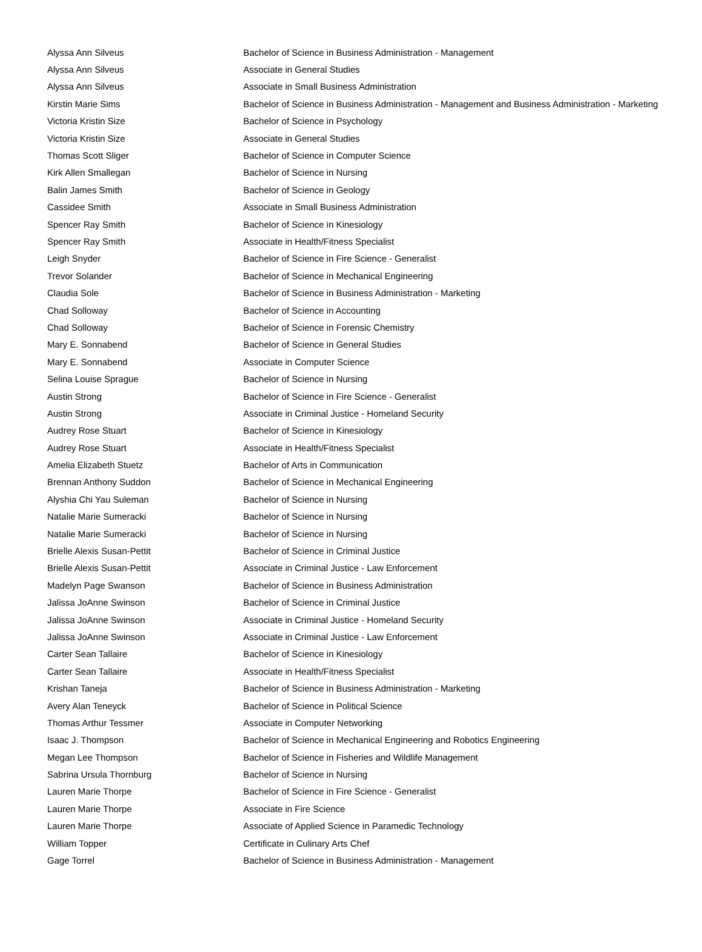| Alyssa Ann Silveus | Bachelor of Science in Business Administration - Management |
| Alyssa Ann Silveus | Associate in General Studies |
| Alyssa Ann Silveus | Associate in Small Business Administration |
| Kirstin Marie Sims | Bachelor of Science in Business Administration - Management and Business Administration - Marketing |
| Victoria Kristin Size | Bachelor of Science in Psychology |
| Victoria Kristin Size | Associate in General Studies |
| Thomas Scott Sliger | Bachelor of Science in Computer Science |
| Kirk Allen Smallegan | Bachelor of Science in Nursing |
| Balin James Smith | Bachelor of Science in Geology |
| Cassidee Smith | Associate in Small Business Administration |
| Spencer Ray Smith | Bachelor of Science in Kinesiology |
| Spencer Ray Smith | Associate in Health/Fitness Specialist |
| Leigh Snyder | Bachelor of Science in Fire Science - Generalist |
| Trevor Solander | Bachelor of Science in Mechanical Engineering |
| Claudia Sole | Bachelor of Science in Business Administration - Marketing |
| Chad Solloway | Bachelor of Science in Accounting |
| Chad Solloway | Bachelor of Science in Forensic Chemistry |
| Mary E. Sonnabend | Bachelor of Science in General Studies |
| Mary E. Sonnabend | Associate in Computer Science |
| Selina Louise Sprague | Bachelor of Science in Nursing |
| Austin Strong | Bachelor of Science in Fire Science - Generalist |
| Austin Strong | Associate in Criminal Justice - Homeland Security |
| Audrey Rose Stuart | Bachelor of Science in Kinesiology |
| Audrey Rose Stuart | Associate in Health/Fitness Specialist |
| Amelia Elizabeth Stuetz | Bachelor of Arts in Communication |
| Brennan Anthony Suddon | Bachelor of Science in Mechanical Engineering |
| Alyshia Chi Yau Suleman | Bachelor of Science in Nursing |
| Natalie Marie Sumeracki | Bachelor of Science in Nursing |
| Natalie Marie Sumeracki | Bachelor of Science in Nursing |
| Brielle Alexis Susan-Pettit | Bachelor of Science in Criminal Justice |
| Brielle Alexis Susan-Pettit | Associate in Criminal Justice - Law Enforcement |
| Madelyn Page Swanson | Bachelor of Science in Business Administration |
| Jalissa JoAnne Swinson | Bachelor of Science in Criminal Justice |
| Jalissa JoAnne Swinson | Associate in Criminal Justice - Homeland Security |
| Jalissa JoAnne Swinson | Associate in Criminal Justice - Law Enforcement |
| Carter Sean Tallaire | Bachelor of Science in Kinesiology |
| Carter Sean Tallaire | Associate in Health/Fitness Specialist |
| Krishan Taneja | Bachelor of Science in Business Administration - Marketing |
| Avery Alan Teneyck | Bachelor of Science in Political Science |
| Thomas Arthur Tessmer | Associate in Computer Networking |
| Isaac J. Thompson | Bachelor of Science in Mechanical Engineering and Robotics Engineering |
| Megan Lee Thompson | Bachelor of Science in Fisheries and Wildlife Management |
| Sabrina Ursula Thornburg | Bachelor of Science in Nursing |
| Lauren Marie Thorpe | Bachelor of Science in Fire Science - Generalist |
| Lauren Marie Thorpe | Associate in Fire Science |
| Lauren Marie Thorpe | Associate of Applied Science in Paramedic Technology |
| William Topper | Certificate in Culinary Arts Chef |
| Gage Torrel | Bachelor of Science in Business Administration - Management |